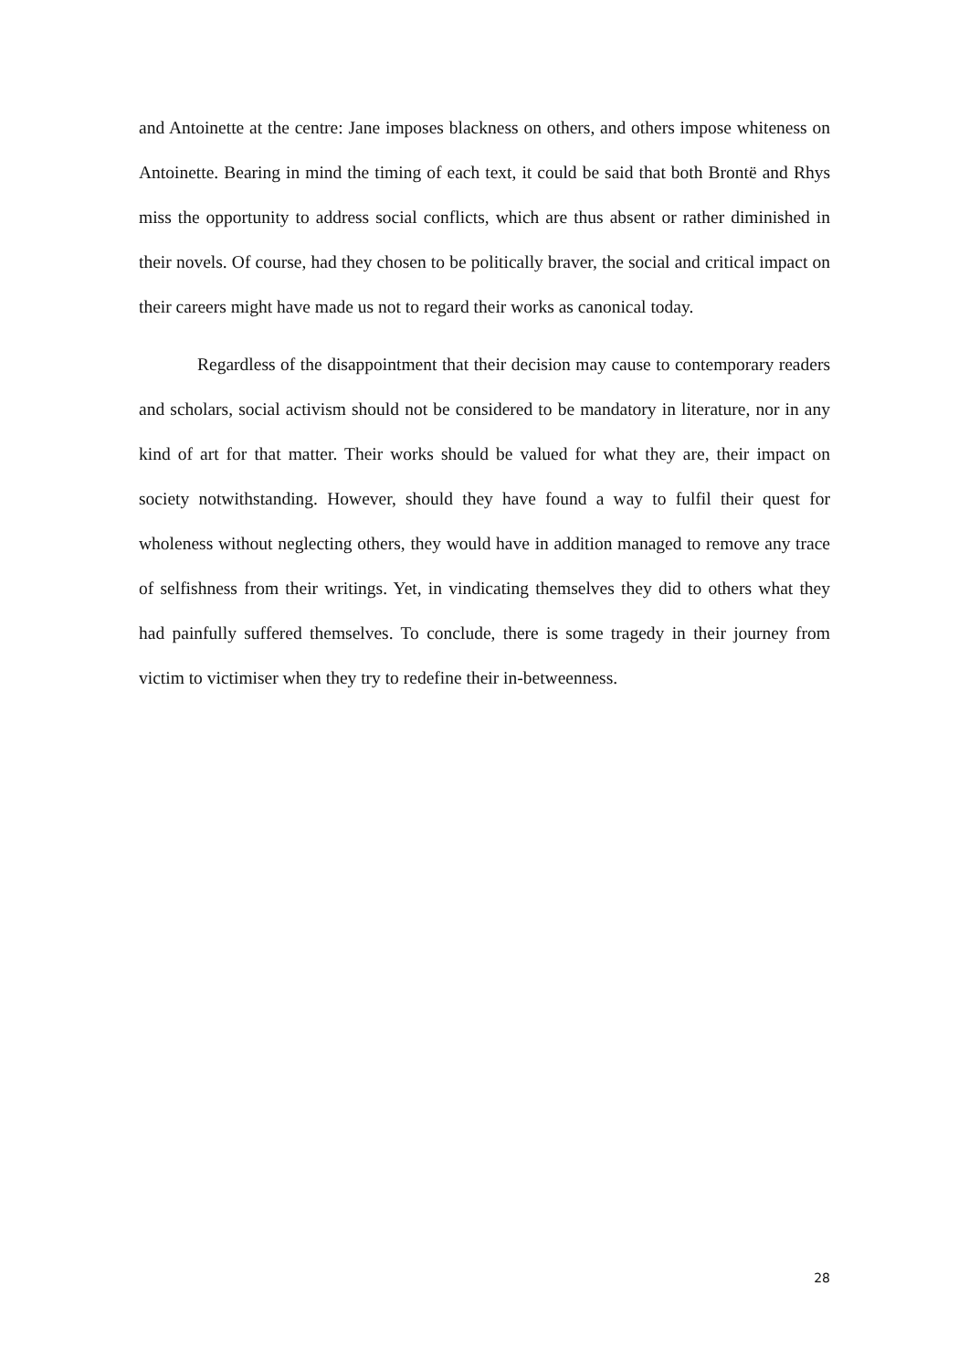and Antoinette at the centre: Jane imposes blackness on others, and others impose whiteness on Antoinette. Bearing in mind the timing of each text, it could be said that both Brontë and Rhys miss the opportunity to address social conflicts, which are thus absent or rather diminished in their novels. Of course, had they chosen to be politically braver, the social and critical impact on their careers might have made us not to regard their works as canonical today.
Regardless of the disappointment that their decision may cause to contemporary readers and scholars, social activism should not be considered to be mandatory in literature, nor in any kind of art for that matter. Their works should be valued for what they are, their impact on society notwithstanding. However, should they have found a way to fulfil their quest for wholeness without neglecting others, they would have in addition managed to remove any trace of selfishness from their writings. Yet, in vindicating themselves they did to others what they had painfully suffered themselves. To conclude, there is some tragedy in their journey from victim to victimiser when they try to redefine their in-betweenness.
28